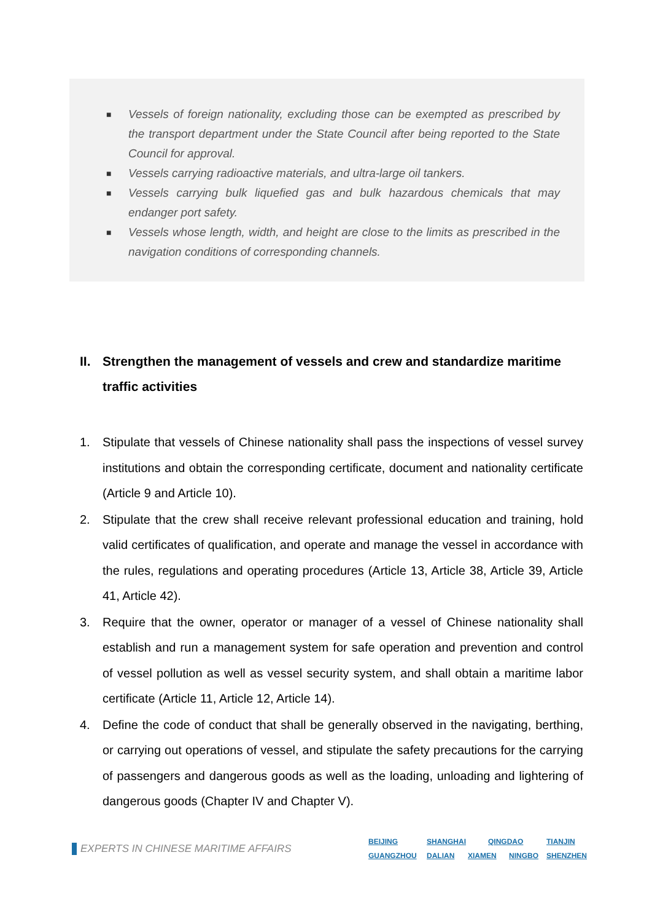■ Vessels of foreign nationality, excluding those can be exempted as prescribed by the transport department under the State Council after being reported to the State Council for approval.
■ Vessels carrying radioactive materials, and ultra-large oil tankers.
■ Vessels carrying bulk liquefied gas and bulk hazardous chemicals that may endanger port safety.
■ Vessels whose length, width, and height are close to the limits as prescribed in the navigation conditions of corresponding channels.
II. Strengthen the management of vessels and crew and standardize maritime traffic activities
1. Stipulate that vessels of Chinese nationality shall pass the inspections of vessel survey institutions and obtain the corresponding certificate, document and nationality certificate (Article 9 and Article 10).
2. Stipulate that the crew shall receive relevant professional education and training, hold valid certificates of qualification, and operate and manage the vessel in accordance with the rules, regulations and operating procedures (Article 13, Article 38, Article 39, Article 41, Article 42).
3. Require that the owner, operator or manager of a vessel of Chinese nationality shall establish and run a management system for safe operation and prevention and control of vessel pollution as well as vessel security system, and shall obtain a maritime labor certificate (Article 11, Article 12, Article 14).
4. Define the code of conduct that shall be generally observed in the navigating, berthing, or carrying out operations of vessel, and stipulate the safety precautions for the carrying of passengers and dangerous goods as well as the loading, unloading and lightering of dangerous goods (Chapter IV and Chapter V).
EXPERTS IN CHINESE MARITIME AFFAIRS
BEIJING SHANGHAI QINGDAO TIANJIN
GUANGZHOU DALIAN XIAMEN NINGBO SHENZHEN